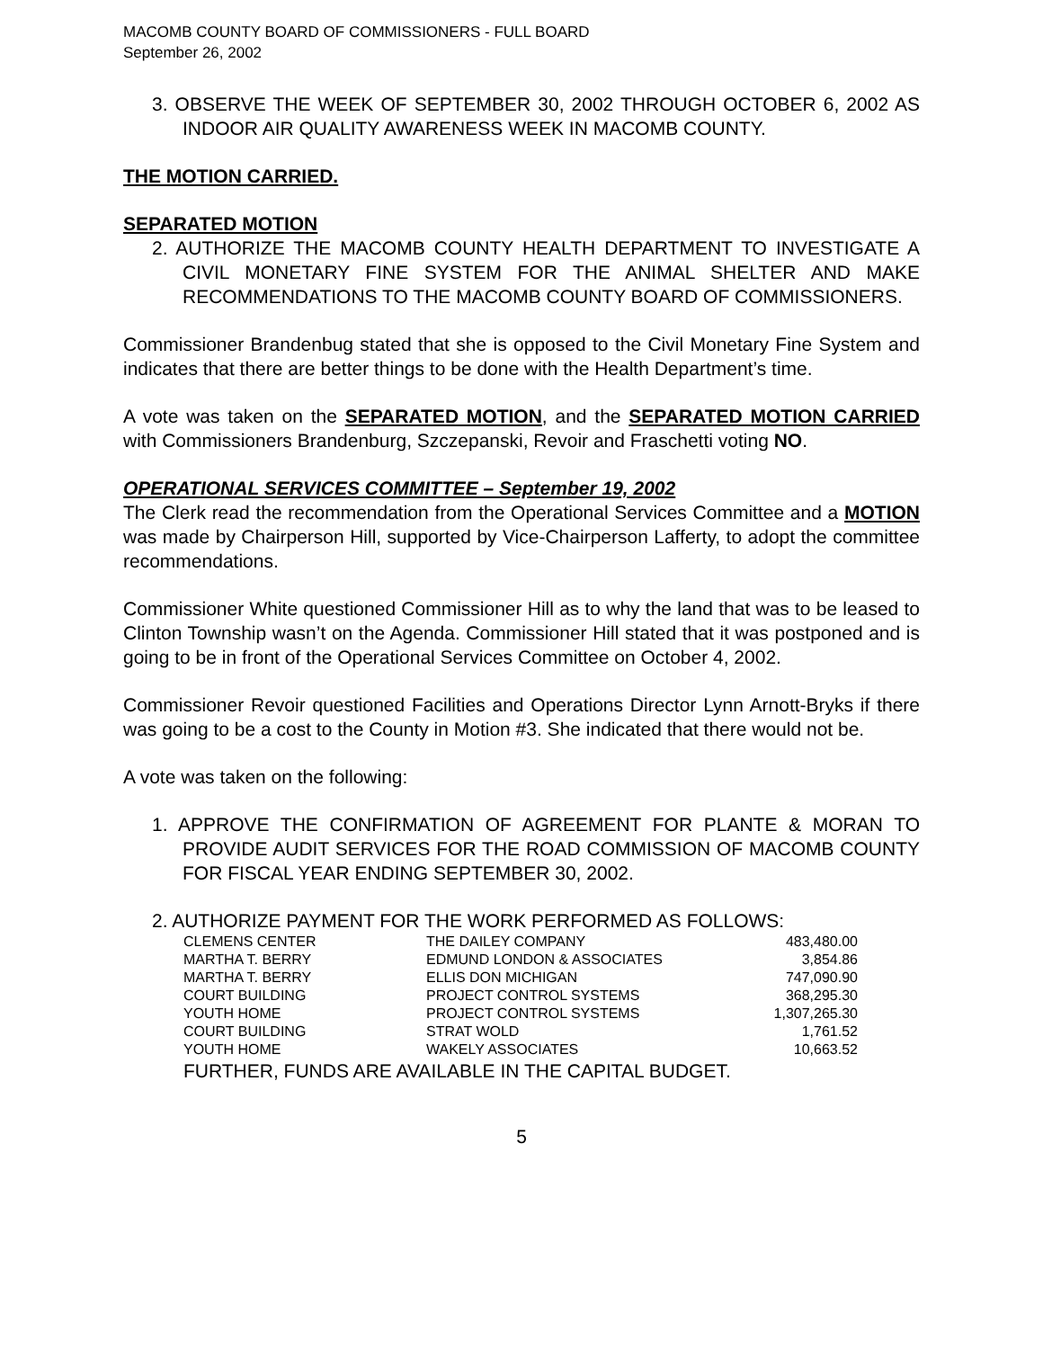MACOMB COUNTY BOARD OF COMMISSIONERS - FULL BOARD
September 26, 2002
3. OBSERVE THE WEEK OF SEPTEMBER 30, 2002 THROUGH OCTOBER 6, 2002 AS INDOOR AIR QUALITY AWARENESS WEEK IN MACOMB COUNTY.
THE MOTION CARRIED.
SEPARATED MOTION
2. AUTHORIZE THE MACOMB COUNTY HEALTH DEPARTMENT TO INVESTIGATE A CIVIL MONETARY FINE SYSTEM FOR THE ANIMAL SHELTER AND MAKE RECOMMENDATIONS TO THE MACOMB COUNTY BOARD OF COMMISSIONERS.
Commissioner Brandenbug stated that she is opposed to the Civil Monetary Fine System and indicates that there are better things to be done with the Health Department’s time.
A vote was taken on the SEPARATED MOTION, and the SEPARATED MOTION CARRIED with Commissioners Brandenburg, Szczepanski, Revoir and Fraschetti voting NO.
OPERATIONAL SERVICES COMMITTEE – September 19, 2002
The Clerk read the recommendation from the Operational Services Committee and a MOTION was made by Chairperson Hill, supported by Vice-Chairperson Lafferty, to adopt the committee recommendations.
Commissioner White questioned Commissioner Hill as to why the land that was to be leased to Clinton Township wasn’t on the Agenda. Commissioner Hill stated that it was postponed and is going to be in front of the Operational Services Committee on October 4, 2002.
Commissioner Revoir questioned Facilities and Operations Director Lynn Arnott-Bryks if there was going to be a cost to the County in Motion #3. She indicated that there would not be.
A vote was taken on the following:
1. APPROVE THE CONFIRMATION OF AGREEMENT FOR PLANTE & MORAN TO PROVIDE AUDIT SERVICES FOR THE ROAD COMMISSION OF MACOMB COUNTY FOR FISCAL YEAR ENDING SEPTEMBER 30, 2002.
2. AUTHORIZE PAYMENT FOR THE WORK PERFORMED AS FOLLOWS:
| CLEMENS CENTER | THE DAILEY COMPANY | 483,480.00 |
| MARTHA T. BERRY | EDMUND LONDON & ASSOCIATES | 3,854.86 |
| MARTHA T. BERRY | ELLIS DON MICHIGAN | 747,090.90 |
| COURT BUILDING | PROJECT CONTROL SYSTEMS | 368,295.30 |
| YOUTH HOME | PROJECT CONTROL SYSTEMS | 1,307,265.30 |
| COURT BUILDING | STRAT WOLD | 1,761.52 |
| YOUTH HOME | WAKELY ASSOCIATES | 10,663.52 |
FURTHER, FUNDS ARE AVAILABLE IN THE CAPITAL BUDGET.
5